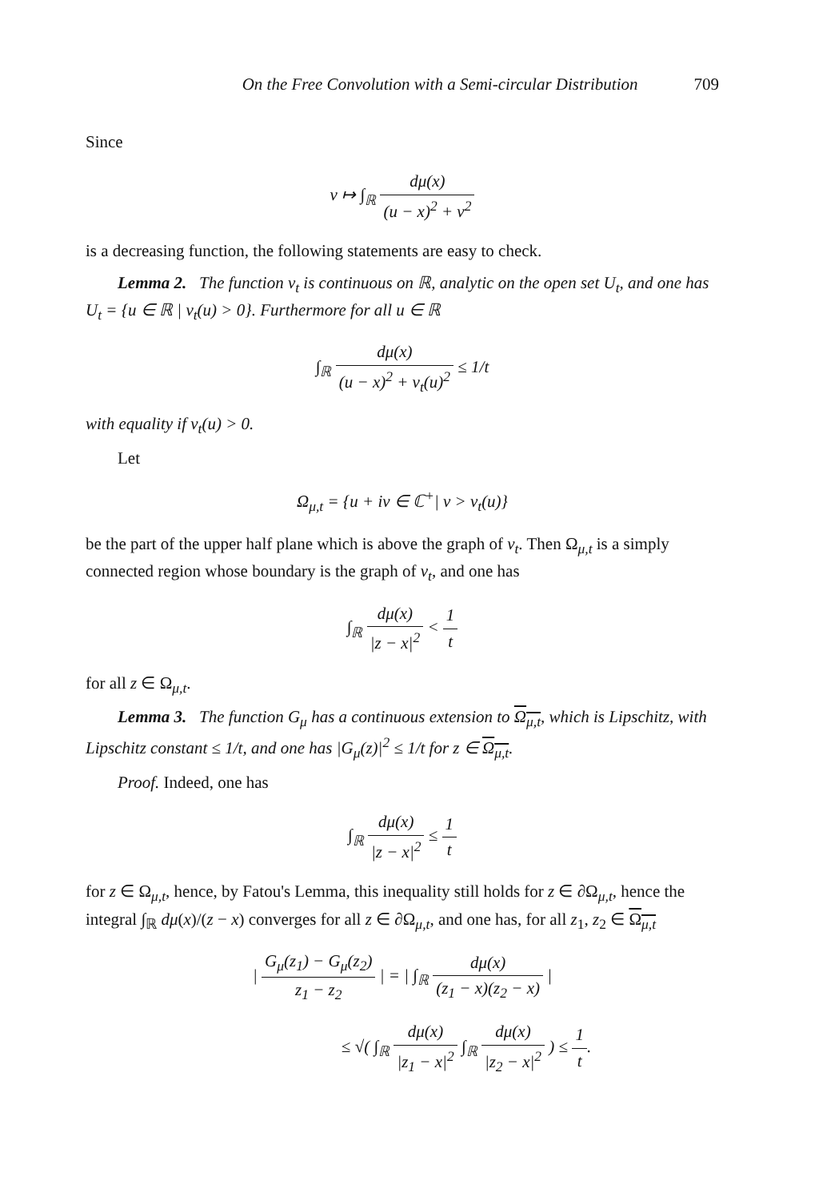On the Free Convolution with a Semi-circular Distribution 709
Since
v ↦ ∫<sub>ℝ</sub> dμ(x) (u − x)<sup>2</sup> + v<sup>2</sup>
is a decreasing function, the following statements are easy to check.
Lemma 2. The function v<sub>t</sub> is continuous on ℝ, analytic on the open set U<sub>t</sub>, and one has U<sub>t</sub> = {u ∈ ℝ | v<sub>t</sub>(u) > 0}. Furthermore for all u ∈ ℝ
∫<sub>ℝ</sub> dμ(x) (u − x)<sup>2</sup> + v<sub>t</sub>(u)<sup>2</sup> ≤ 1/t
with equality if v<sub>t</sub>(u) > 0.
Let
Ω<sub>μ,t</sub> = {u + iv ∈ ℂ<sup>+</sup>| v > v<sub>t</sub>(u)}
be the part of the upper half plane which is above the graph of v<sub>t</sub>. Then Ω<sub>μ,t</sub> is a simply connected region whose boundary is the graph of v<sub>t</sub>, and one has
∫<sub>ℝ</sub> dμ(x) |z − x|<sup>2</sup> < 1 t
for all z ∈ Ω<sub>μ,t</sub>.
Lemma 3. The function G<sub>μ</sub> has a continuous extension to Ω<sub>μ,t</sub>, which is Lipschitz, with Lipschitz constant ≤ 1/t, and one has |G<sub>μ</sub>(z)|<sup>2</sup> ≤ 1/t for z ∈ Ω<sub>μ,t</sub>.
Proof. Indeed, one has
∫<sub>ℝ</sub> dμ(x) |z − x|<sup>2</sup> ≤ 1 t
for z ∈ Ω<sub>μ,t</sub>, hence, by Fatou's Lemma, this inequality still holds for z ∈ ∂Ω<sub>μ,t</sub>, hence the integral ∫<sub>ℝ</sub> dμ(x)/(z − x) converges for all z ∈ ∂Ω<sub>μ,t</sub>, and one has, for all z<sub>1</sub>, z<sub>2</sub> ∈ Ω<sub>μ,t</sub>
| G<sub>μ</sub>(z<sub>1</sub>) − G<sub>μ</sub>(z<sub>2</sub>) z<sub>1</sub> − z<sub>2</sub> | = | ∫<sub>ℝ</sub> dμ(x) (z<sub>1</sub> − x)(z<sub>2</sub> − x) |
≤ √( ∫<sub>ℝ</sub> dμ(x) |z<sub>1</sub> − x|<sup>2</sup> ∫<sub>ℝ</sub> dμ(x) |z<sub>2</sub> − x|<sup>2</sup> ) ≤ 1 t.